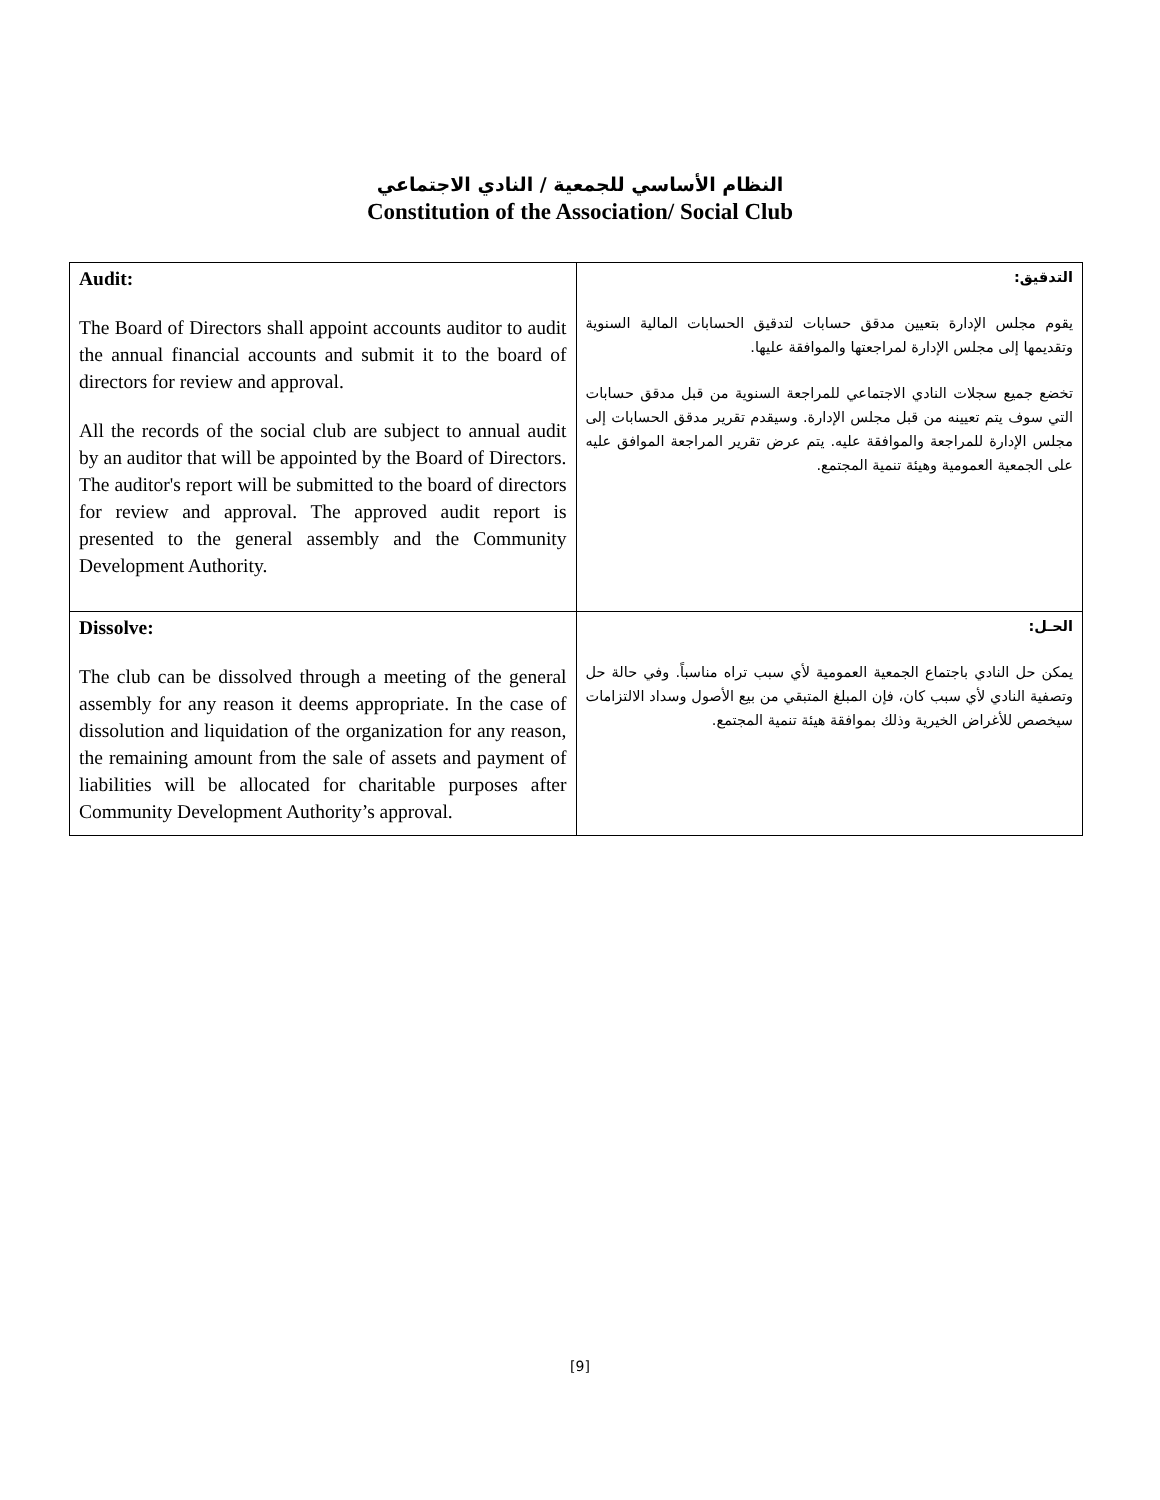النظام الأساسي للجمعية / النادي الاجتماعي
Constitution of the Association/ Social Club
| Audit: The Board of Directors shall appoint accounts auditor to audit the annual financial accounts and submit it to the board of directors for review and approval. All the records of the social club are subject to annual audit by an auditor that will be appointed by the Board of Directors. The auditor's report will be submitted to the board of directors for review and approval. The approved audit report is presented to the general assembly and the Community Development Authority. | التدقيق: يقوم مجلس الإدارة بتعيين مدقق حسابات لتدقيق الحسابات المالية السنوية وتقديمها إلى مجلس الإدارة لمراجعتها والموافقة عليها. تخضع جميع سجلات النادي الاجتماعي للمراجعة السنوية من قبل مدقق حسابات التي سوف يتم تعيينه من قبل مجلس الإدارة. وسيقدم تقرير مدقق الحسابات إلى مجلس الإدارة للمراجعة والموافقة عليه. يتم عرض تقرير المراجعة الموافق عليه على الجمعية العمومية وهيئة تنمية المجتمع. |
| Dissolve: The club can be dissolved through a meeting of the general assembly for any reason it deems appropriate. In the case of dissolution and liquidation of the organization for any reason, the remaining amount from the sale of assets and payment of liabilities will be allocated for charitable purposes after Community Development Authority’s approval. | الحـل: يمكن حل النادي باجتماع الجمعية العمومية لأي سبب تراه مناسباً. وفي حالة حل وتصفية النادي لأي سبب كان، فإن المبلغ المتبقي من بيع الأصول وسداد الالتزامات سيخصص للأغراض الخيرية وذلك بموافقة هيئة تنمية المجتمع. |
[9]